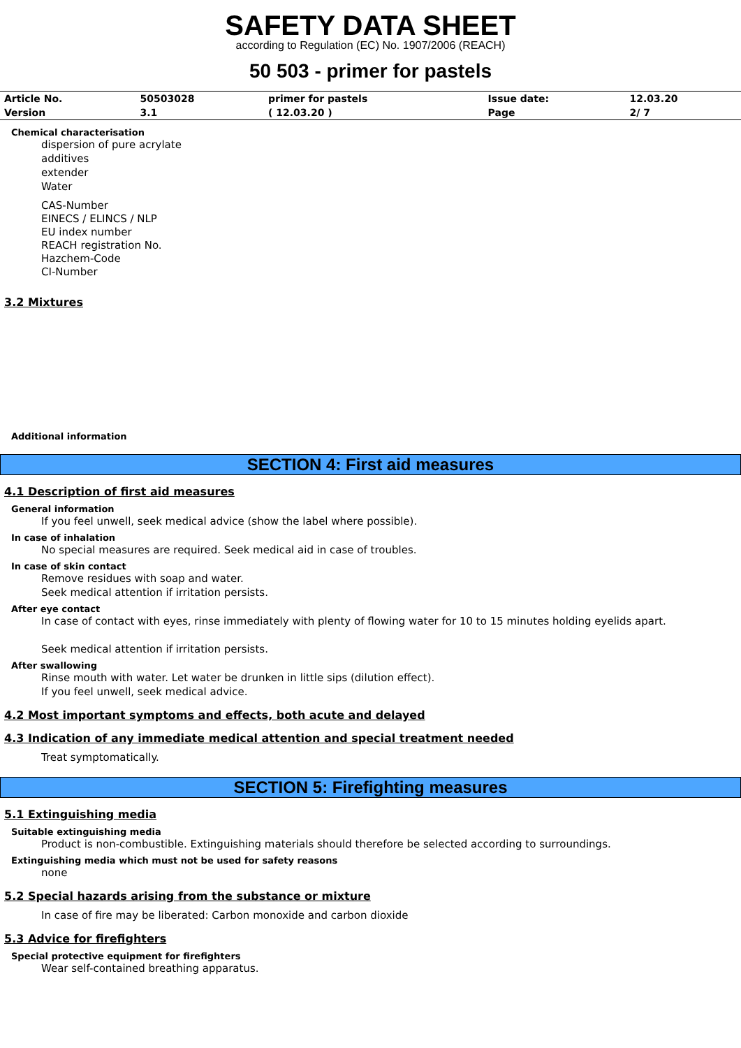SAFETY DATA SHEET
according to Regulation (EC) No. 1907/2006 (REACH)
50 503 - primer for pastels
| Article No. | 50503028 | primer for pastels | Issue date: | 12.03.20 |
| Version | 3.1 | ( 12.03.20 ) | Page | 2/ 7 |
Chemical characterisation
dispersion of pure acrylate
additives
extender
Water
CAS-Number
EINECS / ELINCS / NLP
EU index number
REACH registration No.
Hazchem-Code
CI-Number
3.2 Mixtures
Additional information
SECTION 4: First aid measures
4.1 Description of first aid measures
General information
If you feel unwell, seek medical advice (show the label where possible).
In case of inhalation
No special measures are required. Seek medical aid in case of troubles.
In case of skin contact
Remove residues with soap and water.
Seek medical attention if irritation persists.
After eye contact
In case of contact with eyes, rinse immediately with plenty of flowing water for 10 to 15 minutes holding eyelids apart.
Seek medical attention if irritation persists.
After swallowing
Rinse mouth with water. Let water be drunken in little sips (dilution effect).
If you feel unwell, seek medical advice.
4.2 Most important symptoms and effects, both acute and delayed
4.3 Indication of any immediate medical attention and special treatment needed
Treat symptomatically.
SECTION 5: Firefighting measures
5.1 Extinguishing media
Suitable extinguishing media
Product is non-combustible. Extinguishing materials should therefore be selected according to surroundings.
Extinguishing media which must not be used for safety reasons
none
5.2 Special hazards arising from the substance or mixture
In case of fire may be liberated: Carbon monoxide and carbon dioxide
5.3 Advice for firefighters
Special protective equipment for firefighters
Wear self-contained breathing apparatus.